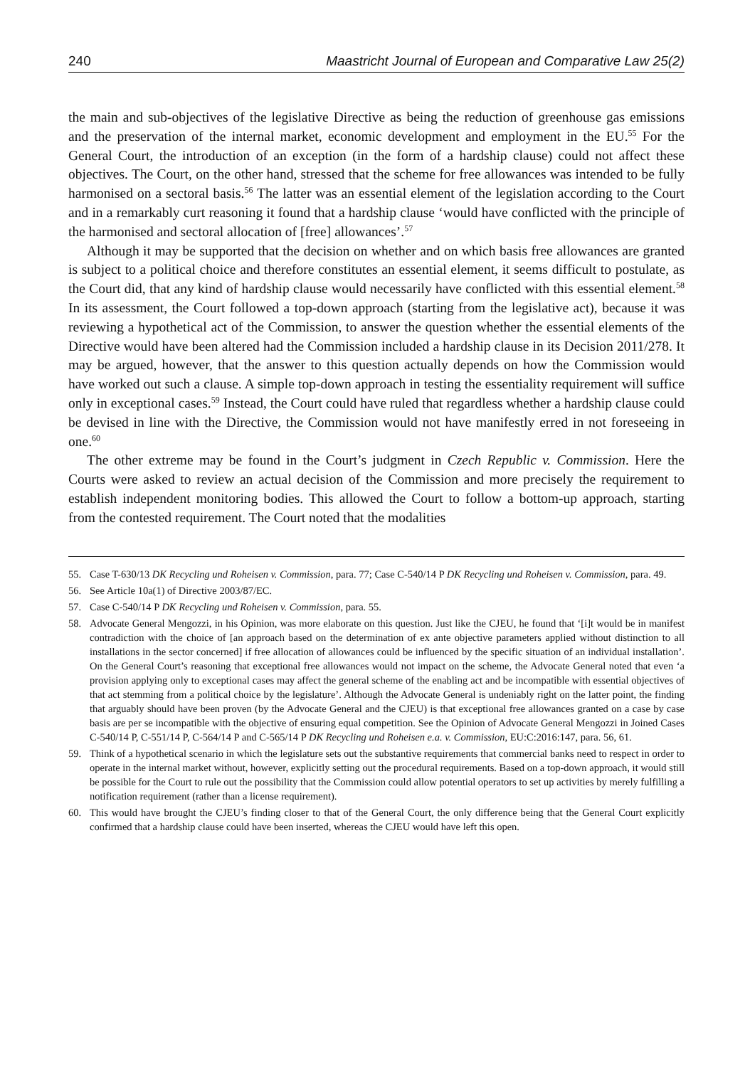240 Maastricht Journal of European and Comparative Law 25(2)
the main and sub-objectives of the legislative Directive as being the reduction of greenhouse gas emissions and the preservation of the internal market, economic development and employment in the EU.<sup>55</sup> For the General Court, the introduction of an exception (in the form of a hardship clause) could not affect these objectives. The Court, on the other hand, stressed that the scheme for free allowances was intended to be fully harmonised on a sectoral basis.<sup>56</sup> The latter was an essential element of the legislation according to the Court and in a remarkably curt reasoning it found that a hardship clause ‘would have conflicted with the principle of the harmonised and sectoral allocation of [free] allowances’.<sup>57</sup>
Although it may be supported that the decision on whether and on which basis free allowances are granted is subject to a political choice and therefore constitutes an essential element, it seems difficult to postulate, as the Court did, that any kind of hardship clause would necessarily have conflicted with this essential element.<sup>58</sup> In its assessment, the Court followed a top-down approach (starting from the legislative act), because it was reviewing a hypothetical act of the Commission, to answer the question whether the essential elements of the Directive would have been altered had the Commission included a hardship clause in its Decision 2011/278. It may be argued, however, that the answer to this question actually depends on how the Commission would have worked out such a clause. A simple top-down approach in testing the essentiality requirement will suffice only in exceptional cases.<sup>59</sup> Instead, the Court could have ruled that regardless whether a hardship clause could be devised in line with the Directive, the Commission would not have manifestly erred in not foreseeing in one.<sup>60</sup>
The other extreme may be found in the Court’s judgment in Czech Republic v. Commission. Here the Courts were asked to review an actual decision of the Commission and more precisely the requirement to establish independent monitoring bodies. This allowed the Court to follow a bottom-up approach, starting from the contested requirement. The Court noted that the modalities
55. Case T-630/13 DK Recycling und Roheisen v. Commission, para. 77; Case C-540/14 P DK Recycling und Roheisen v. Commission, para. 49.
56. See Article 10a(1) of Directive 2003/87/EC.
57. Case C-540/14 P DK Recycling und Roheisen v. Commission, para. 55.
58. Advocate General Mengozzi, in his Opinion, was more elaborate on this question. Just like the CJEU, he found that ‘[i]t would be in manifest contradiction with the choice of [an approach based on the determination of ex ante objective parameters applied without distinction to all installations in the sector concerned] if free allocation of allowances could be influenced by the specific situation of an individual installation’. On the General Court’s reasoning that exceptional free allowances would not impact on the scheme, the Advocate General noted that even ‘a provision applying only to exceptional cases may affect the general scheme of the enabling act and be incompatible with essential objectives of that act stemming from a political choice by the legislature’. Although the Advocate General is undeniably right on the latter point, the finding that arguably should have been proven (by the Advocate General and the CJEU) is that exceptional free allowances granted on a case by case basis are per se incompatible with the objective of ensuring equal competition. See the Opinion of Advocate General Mengozzi in Joined Cases C-540/14 P, C-551/14 P, C-564/14 P and C-565/14 P DK Recycling und Roheisen e.a. v. Commission, EU:C:2016:147, para. 56, 61.
59. Think of a hypothetical scenario in which the legislature sets out the substantive requirements that commercial banks need to respect in order to operate in the internal market without, however, explicitly setting out the procedural requirements. Based on a top-down approach, it would still be possible for the Court to rule out the possibility that the Commission could allow potential operators to set up activities by merely fulfilling a notification requirement (rather than a license requirement).
60. This would have brought the CJEU’s finding closer to that of the General Court, the only difference being that the General Court explicitly confirmed that a hardship clause could have been inserted, whereas the CJEU would have left this open.